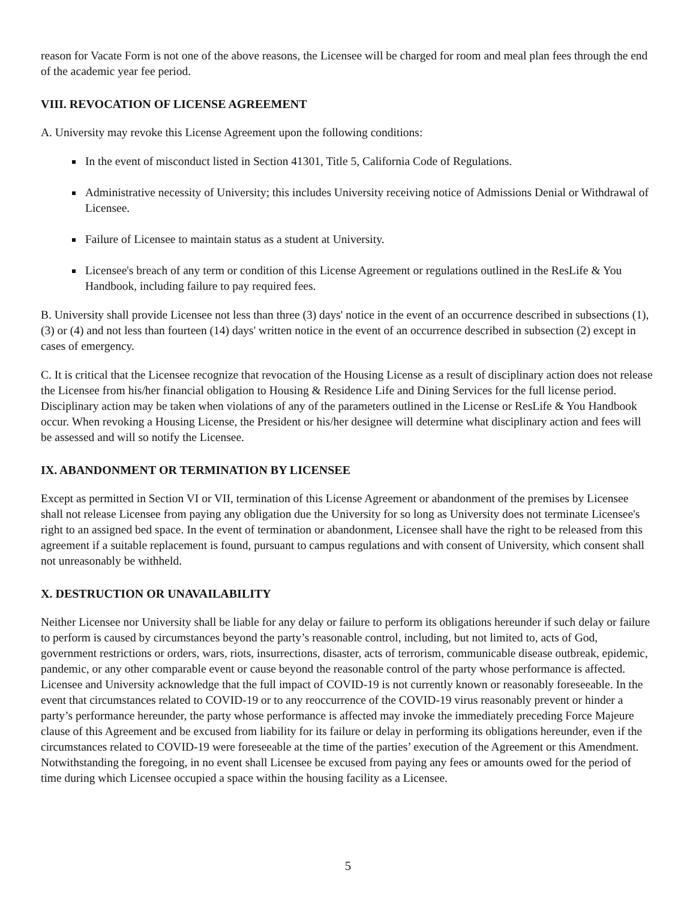reason for Vacate Form is not one of the above reasons, the Licensee will be charged for room and meal plan fees through the end of the academic year fee period.
VIII. REVOCATION OF LICENSE AGREEMENT
A. University may revoke this License Agreement upon the following conditions:
In the event of misconduct listed in Section 41301, Title 5, California Code of Regulations.
Administrative necessity of University; this includes University receiving notice of Admissions Denial or Withdrawal of Licensee.
Failure of Licensee to maintain status as a student at University.
Licensee's breach of any term or condition of this License Agreement or regulations outlined in the ResLife & You Handbook, including failure to pay required fees.
B. University shall provide Licensee not less than three (3) days' notice in the event of an occurrence described in subsections (1), (3) or (4) and not less than fourteen (14) days' written notice in the event of an occurrence described in subsection (2) except in cases of emergency.
C. It is critical that the Licensee recognize that revocation of the Housing License as a result of disciplinary action does not release the Licensee from his/her financial obligation to Housing & Residence Life and Dining Services for the full license period. Disciplinary action may be taken when violations of any of the parameters outlined in the License or ResLife & You Handbook occur. When revoking a Housing License, the President or his/her designee will determine what disciplinary action and fees will be assessed and will so notify the Licensee.
IX. ABANDONMENT OR TERMINATION BY LICENSEE
Except as permitted in Section VI or VII, termination of this License Agreement or abandonment of the premises by Licensee shall not release Licensee from paying any obligation due the University for so long as University does not terminate Licensee's right to an assigned bed space. In the event of termination or abandonment, Licensee shall have the right to be released from this agreement if a suitable replacement is found, pursuant to campus regulations and with consent of University, which consent shall not unreasonably be withheld.
X. DESTRUCTION OR UNAVAILABILITY
Neither Licensee nor University shall be liable for any delay or failure to perform its obligations hereunder if such delay or failure to perform is caused by circumstances beyond the party’s reasonable control, including, but not limited to, acts of God, government restrictions or orders, wars, riots, insurrections, disaster, acts of terrorism, communicable disease outbreak, epidemic, pandemic, or any other comparable event or cause beyond the reasonable control of the party whose performance is affected. Licensee and University acknowledge that the full impact of COVID-19 is not currently known or reasonably foreseeable. In the event that circumstances related to COVID-19 or to any reoccurrence of the COVID-19 virus reasonably prevent or hinder a party’s performance hereunder, the party whose performance is affected may invoke the immediately preceding Force Majeure clause of this Agreement and be excused from liability for its failure or delay in performing its obligations hereunder, even if the circumstances related to COVID-19 were foreseeable at the time of the parties’ execution of the Agreement or this Amendment. Notwithstanding the foregoing, in no event shall Licensee be excused from paying any fees or amounts owed for the period of time during which Licensee occupied a space within the housing facility as a Licensee.
5